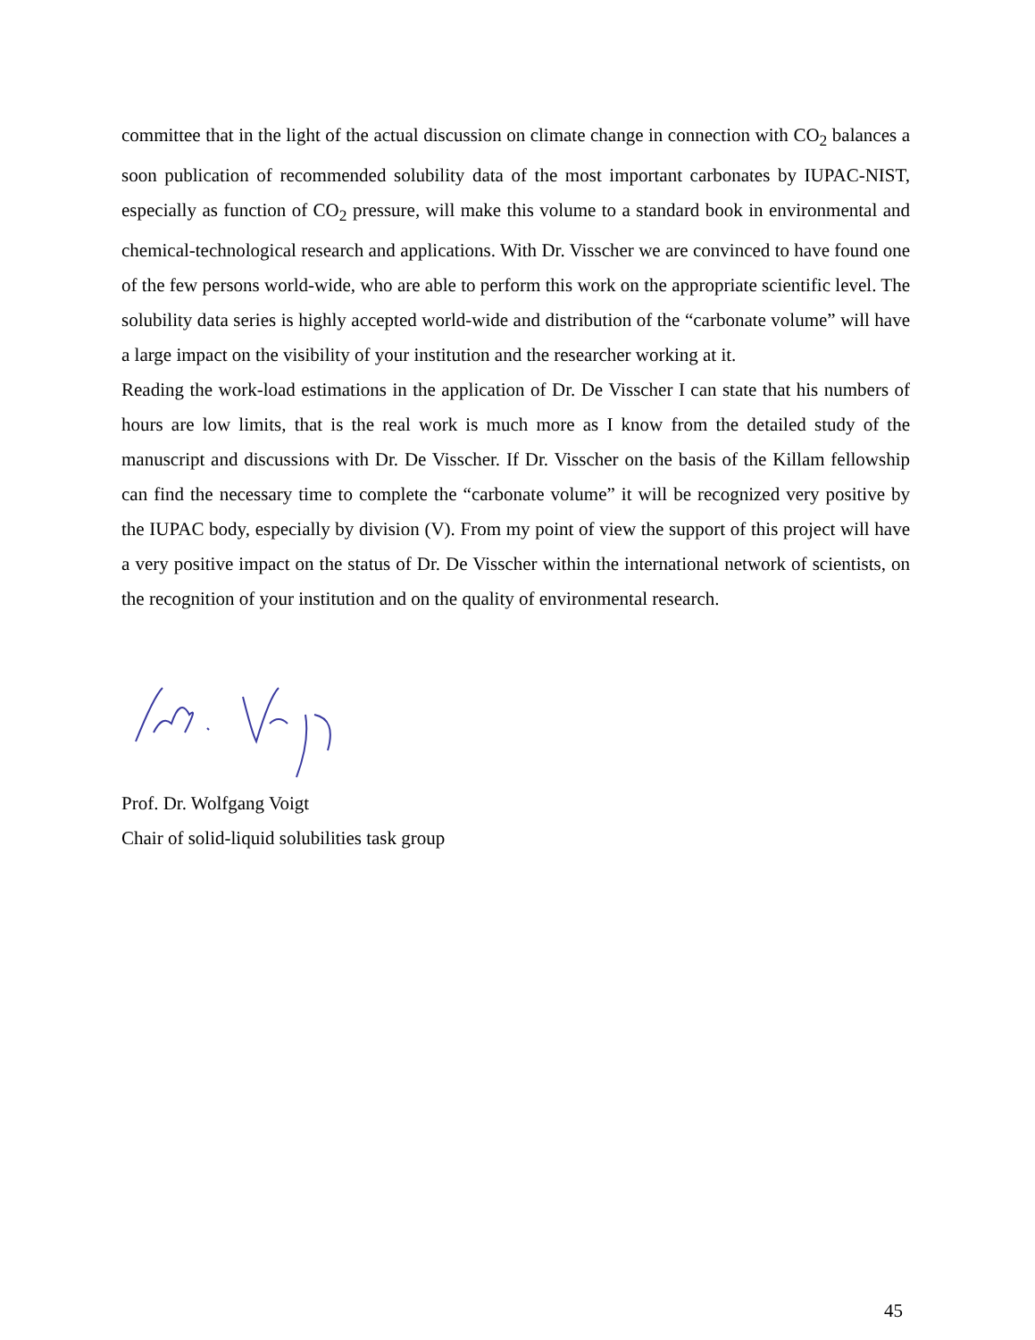committee that in the light of the actual discussion on climate change in connection with CO<sub>2</sub> balances a soon publication of recommended solubility data of the most important carbonates by IUPAC-NIST, especially as function of CO<sub>2</sub> pressure, will make this volume to a standard book in environmental and chemical-technological research and applications. With Dr. Visscher we are convinced to have found one of the few persons world-wide, who are able to perform this work on the appropriate scientific level. The solubility data series is highly accepted world-wide and distribution of the “carbonate volume” will have a large impact on the visibility of your institution and the researcher working at it.
Reading the work-load estimations in the application of Dr. De Visscher I can state that his numbers of hours are low limits, that is the real work is much more as I know from the detailed study of the manuscript and discussions with Dr. De Visscher. If Dr. Visscher on the basis of the Killam fellowship can find the necessary time to complete the “carbonate volume” it will be recognized very positive by the IUPAC body, especially by division (V). From my point of view the support of this project will have a very positive impact on the status of Dr. De Visscher within the international network of scientists, on the recognition of your institution and on the quality of environmental research.
Prof. Dr. Wolfgang Voigt
Chair of solid-liquid solubilities task group
45